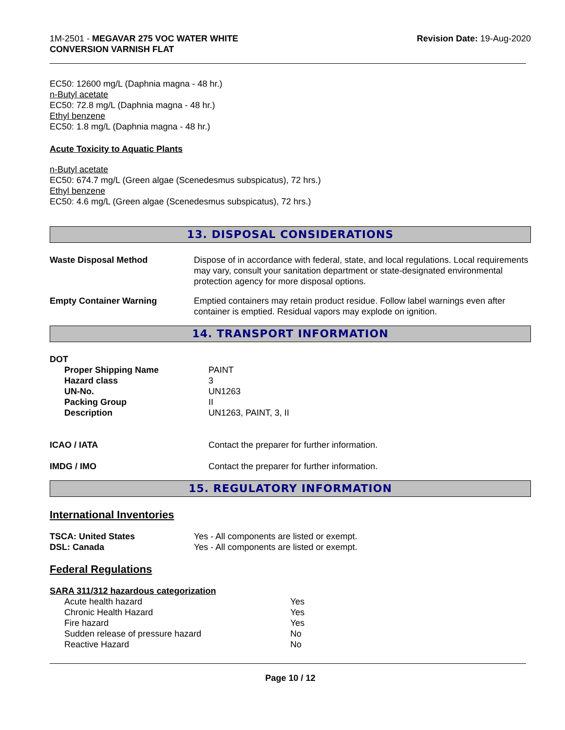1M-2501 - MEGAVAR 275 VOC WATER WHITE
CONVERSION VARNISH FLAT
Revision Date: 19-Aug-2020
EC50: 12600 mg/L (Daphnia magna - 48 hr.)
n-Butyl acetate
EC50: 72.8 mg/L (Daphnia magna - 48 hr.)
Ethyl benzene
EC50: 1.8 mg/L (Daphnia magna - 48 hr.)
Acute Toxicity to Aquatic Plants
n-Butyl acetate
EC50: 674.7 mg/L (Green algae (Scenedesmus subspicatus), 72 hrs.)
Ethyl benzene
EC50: 4.6 mg/L (Green algae (Scenedesmus subspicatus), 72 hrs.)
13. DISPOSAL CONSIDERATIONS
| Waste Disposal Method | Dispose of in accordance with federal, state, and local regulations. Local requirements may vary, consult your sanitation department or state-designated environmental protection agency for more disposal options. |
| Empty Container Warning | Emptied containers may retain product residue. Follow label warnings even after container is emptied. Residual vapors may explode on ignition. |
14. TRANSPORT INFORMATION
| DOT | |
| Proper Shipping Name | PAINT |
| Hazard class | 3 |
| UN-No. | UN1263 |
| Packing Group | II |
| Description | UN1263, PAINT, 3, II |
| ICAO / IATA | Contact the preparer for further information. |
| IMDG / IMO | Contact the preparer for further information. |
15. REGULATORY INFORMATION
International Inventories
| TSCA: United States | Yes - All components are listed or exempt. |
| DSL: Canada | Yes - All components are listed or exempt. |
Federal Regulations
SARA 311/312 hazardous categorization
| Acute health hazard | Yes |
| Chronic Health Hazard | Yes |
| Fire hazard | Yes |
| Sudden release of pressure hazard | No |
| Reactive Hazard | No |
Page 10 / 12